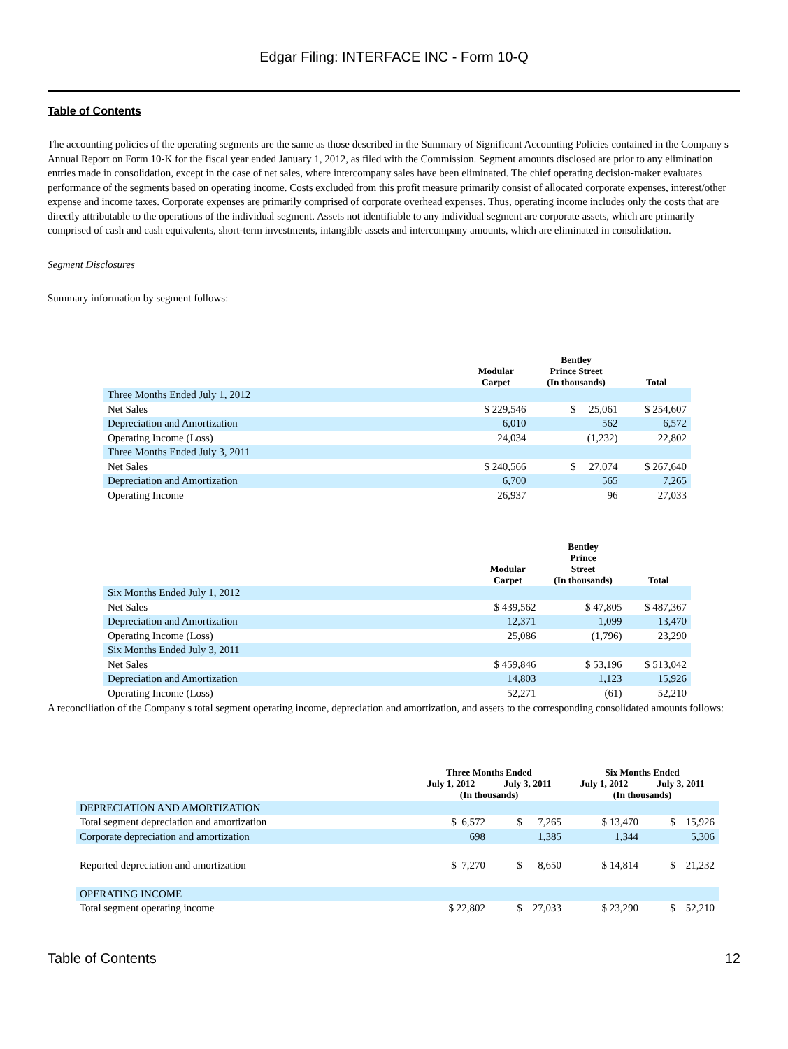Edgar Filing: INTERFACE INC - Form 10-Q
Table of Contents
The accounting policies of the operating segments are the same as those described in the Summary of Significant Accounting Policies contained in the Company s Annual Report on Form 10-K for the fiscal year ended January 1, 2012, as filed with the Commission. Segment amounts disclosed are prior to any elimination entries made in consolidation, except in the case of net sales, where intercompany sales have been eliminated. The chief operating decision-maker evaluates performance of the segments based on operating income. Costs excluded from this profit measure primarily consist of allocated corporate expenses, interest/other expense and income taxes. Corporate expenses are primarily comprised of corporate overhead expenses. Thus, operating income includes only the costs that are directly attributable to the operations of the individual segment. Assets not identifiable to any individual segment are corporate assets, which are primarily comprised of cash and cash equivalents, short-term investments, intangible assets and intercompany amounts, which are eliminated in consolidation.
Segment Disclosures
Summary information by segment follows:
| | Modular Carpet | Bentley Prince Street (In thousands) | Total |
| --- | --- | --- | --- |
| Three Months Ended July 1, 2012 | | | |
| Net Sales | $ 229,546 | $ 25,061 | $ 254,607 |
| Depreciation and Amortization | 6,010 | 562 | 6,572 |
| Operating Income (Loss) | 24,034 | (1,232) | 22,802 |
| Three Months Ended July 3, 2011 | | | |
| Net Sales | $ 240,566 | $ 27,074 | $ 267,640 |
| Depreciation and Amortization | 6,700 | 565 | 7,265 |
| Operating Income | 26,937 | 96 | 27,033 |
| | Modular Carpet | Bentley Prince Street (In thousands) | Total |
| --- | --- | --- | --- |
| Six Months Ended July 1, 2012 | | | |
| Net Sales | $ 439,562 | $ 47,805 | $ 487,367 |
| Depreciation and Amortization | 12,371 | 1,099 | 13,470 |
| Operating Income (Loss) | 25,086 | (1,796) | 23,290 |
| Six Months Ended July 3, 2011 | | | |
| Net Sales | $ 459,846 | $ 53,196 | $ 513,042 |
| Depreciation and Amortization | 14,803 | 1,123 | 15,926 |
| Operating Income (Loss) | 52,271 | (61) | 52,210 |
A reconciliation of the Company s total segment operating income, depreciation and amortization, and assets to the corresponding consolidated amounts follows:
| | Three Months Ended | | Six Months Ended | |
| --- | --- | --- | --- | --- |
| | July 1, 2012 | July 3, 2011 | July 1, 2012 | July 3, 2011 |
| | (In thousands) | | (In thousands) | |
| DEPRECIATION AND AMORTIZATION | | | | |
| Total segment depreciation and amortization | $ 6,572 | $ 7,265 | $ 13,470 | $ 15,926 |
| Corporate depreciation and amortization | 698 | 1,385 | 1,344 | 5,306 |
| Reported depreciation and amortization | $ 7,270 | $ 8,650 | $ 14,814 | $ 21,232 |
| OPERATING INCOME | | | | |
| Total segment operating income | $ 22,802 | $ 27,033 | $ 23,290 | $ 52,210 |
Table of Contents 12